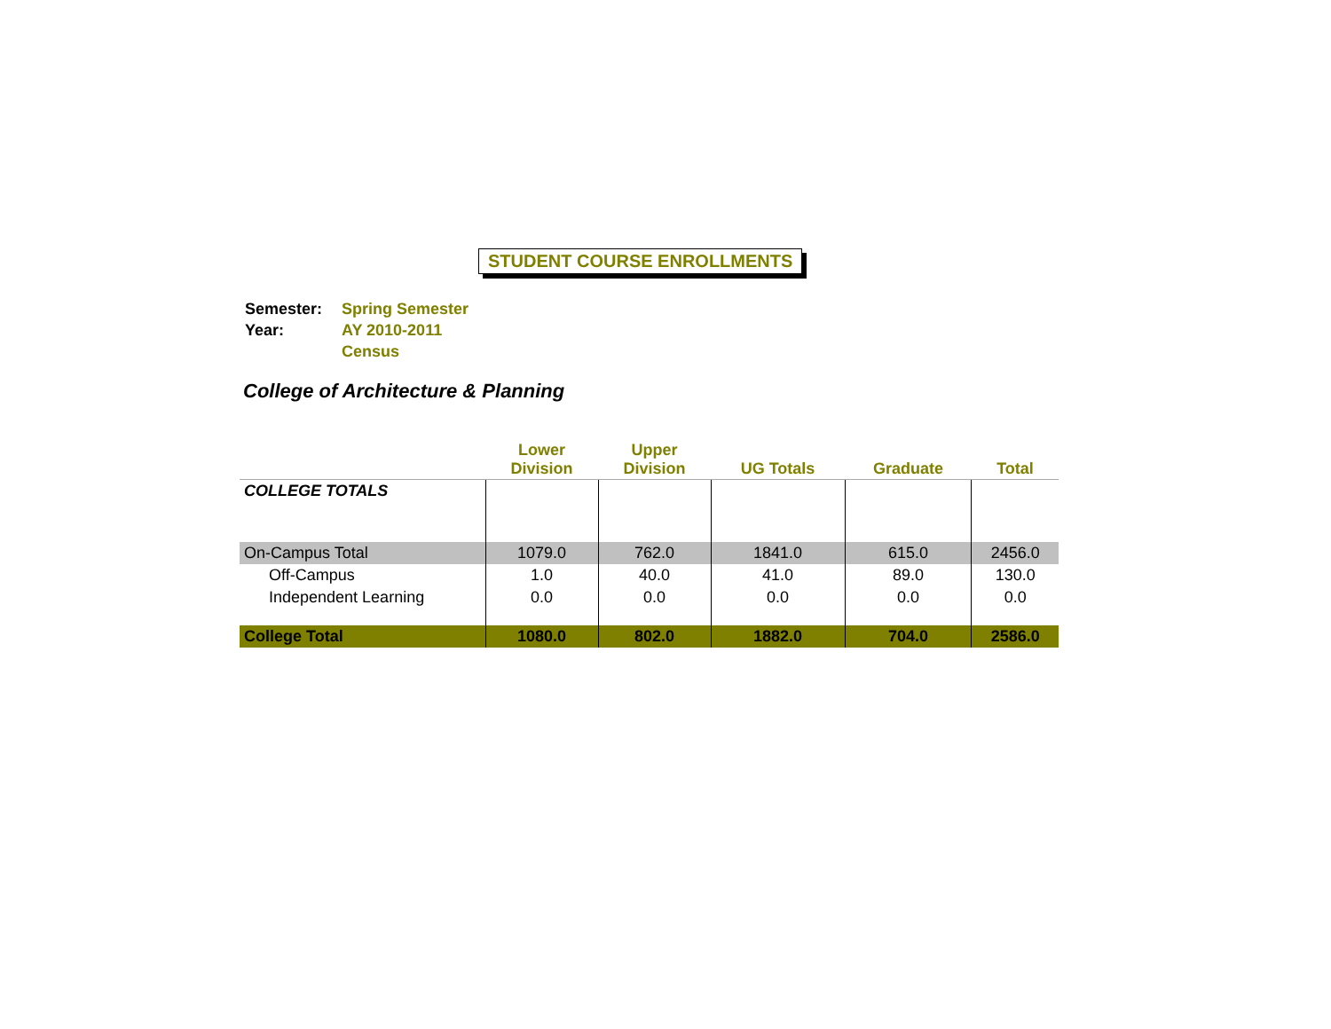STUDENT COURSE ENROLLMENTS
| Semester: | Spring Semester |
| Year: | AY 2010-2011 |
| | Census |
College of Architecture & Planning
| | Lower Division | Upper Division | UG Totals | Graduate | Total |
| --- | --- | --- | --- | --- | --- |
| COLLEGE TOTALS | | | | | |
| On-Campus Total | 1079.0 | 762.0 | 1841.0 | 615.0 | 2456.0 |
| Off-Campus | 1.0 | 40.0 | 41.0 | 89.0 | 130.0 |
| Independent Learning | 0.0 | 0.0 | 0.0 | 0.0 | 0.0 |
| College Total | 1080.0 | 802.0 | 1882.0 | 704.0 | 2586.0 |